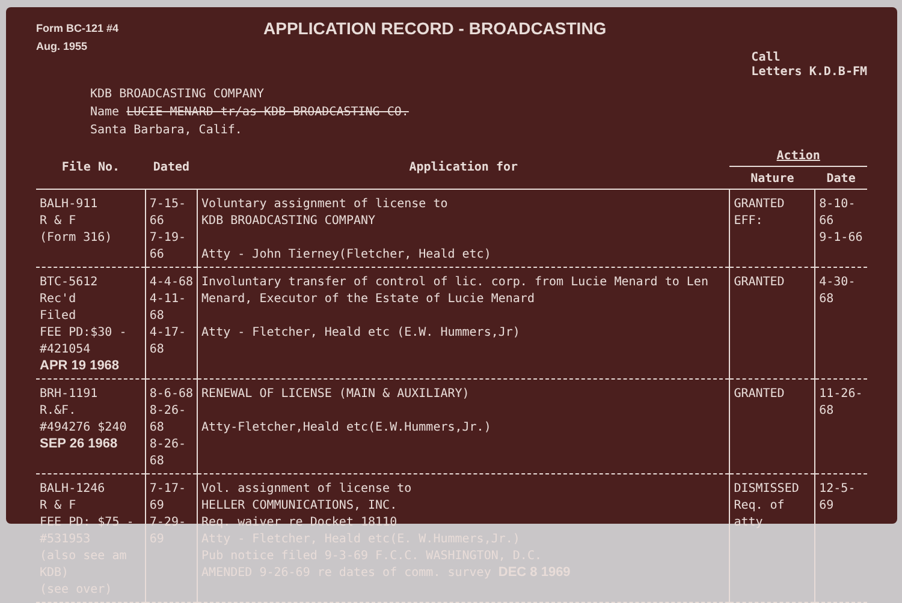Form BC-121 #4
Aug. 1955
APPLICATION RECORD - BROADCASTING
Call
Letters K.D.B-FM
KDB BROADCASTING COMPANY
Name LUCIE MENARD tr/as KDB BROADCASTING CO.
Santa Barbara, Calif.
| File No. | Dated | Application for | Action | |
| --- | --- | --- | --- | --- |
| | | | Nature | Date |
| BALH-911 R & F (Form 316) | 7-15-66 7-19-66 | Voluntary assignment of license to KDB BROADCASTING COMPANY Atty - John Tierney(Fletcher, Heald etc) | GRANTED EFF: | 8-10-66 9-1-66 |
| BTC-5612 Rec'd Filed FEE PD:$30 -#421054 APR 19 1968 | 4-4-68 4-11-68 4-17-68 | Involuntary transfer of control of lic. corp. from Lucie Menard to Len Menard, Executor of the Estate of Lucie Menard Atty - Fletcher, Heald etc (E.W. Hummers,Jr) | GRANTED | 4-30-68 |
| BRH-1191 R.&F. #494276 $240 SEP 26 1968 | 8-6-68 8-26-68 8-26-68 | RENEWAL OF LICENSE (MAIN & AUXILIARY) Atty-Fletcher,Heald etc(E.W.Hummers,Jr.) | GRANTED | 11-26-68 |
| BALH-1246 R & F FEE PD: $75 -#531953 (also see am KDB) (see over) | 7-17-69 7-29-69 | Vol. assignment of license to HELLER COMMUNICATIONS, INC. Req. waiver re Docket 18110 Atty - Fletcher, Heald etc(E. W.Hummers,Jr.) Pub notice filed 9-3-69 F.C.C. WASHINGTON, D.C. AMENDED 9-26-69 re dates of comm. survey DEC 8 1969 | DISMISSED Req. of atty | 12-5-69 |